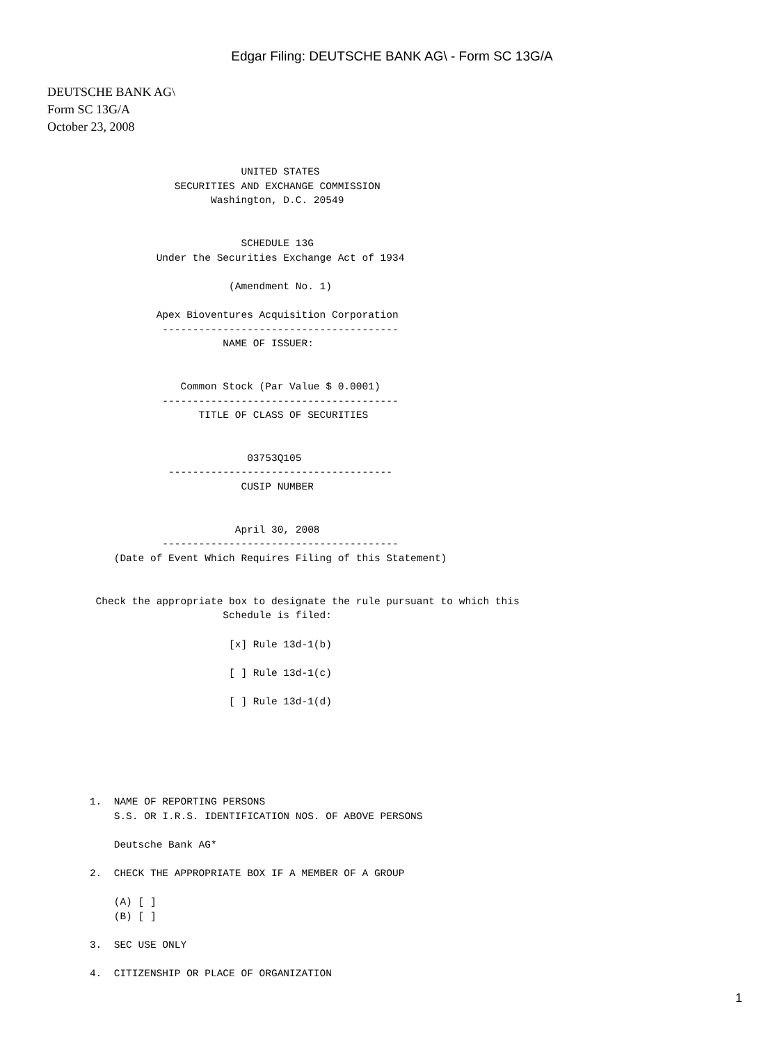Edgar Filing: DEUTSCHE BANK AG\ - Form SC 13G/A
DEUTSCHE BANK AG\
Form SC 13G/A
October 23, 2008
                                UNITED STATES
                     SECURITIES AND EXCHANGE COMMISSION
                           Washington, D.C. 20549


                                SCHEDULE 13G
                  Under the Securities Exchange Act of 1934

                              (Amendment No. 1)

                  Apex Bioventures Acquisition Corporation
                   ---------------------------------------
                             NAME OF ISSUER:


                      Common Stock (Par Value $ 0.0001)
                   ---------------------------------------
                         TITLE OF CLASS OF SECURITIES


                                 03753Q105
                    -------------------------------------
                                CUSIP NUMBER


                               April 30, 2008
                   ---------------------------------------
           (Date of Event Which Requires Filing of this Statement)


        Check the appropriate box to designate the rule pursuant to which this
                             Schedule is filed:

                              [x] Rule 13d-1(b)

                              [ ] Rule 13d-1(c)

                              [ ] Rule 13d-1(d)






       1.  NAME OF REPORTING PERSONS
           S.S. OR I.R.S. IDENTIFICATION NOS. OF ABOVE PERSONS

           Deutsche Bank AG*

       2.  CHECK THE APPROPRIATE BOX IF A MEMBER OF A GROUP

           (A) [ ]
           (B) [ ]

       3.  SEC USE ONLY

       4.  CITIZENSHIP OR PLACE OF ORGANIZATION
1